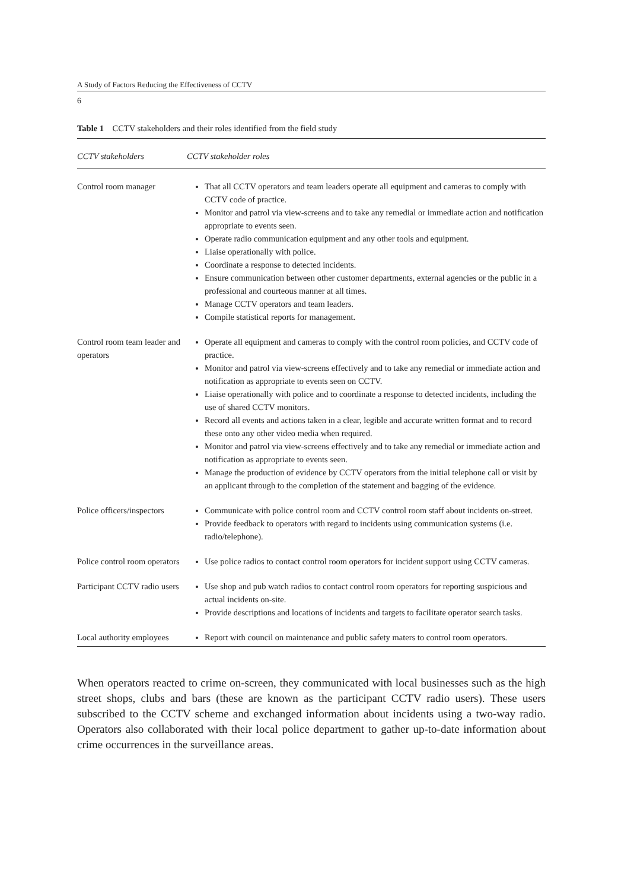A Study of Factors Reducing the Effectiveness of CCTV
6
Table 1 CCTV stakeholders and their roles identified from the field study
| CCTV stakeholders | CCTV stakeholder roles |
| --- | --- |
| Control room manager | That all CCTV operators and team leaders operate all equipment and cameras to comply with CCTV code of practice. Monitor and patrol via view-screens and to take any remedial or immediate action and notification appropriate to events seen. Operate radio communication equipment and any other tools and equipment. Liaise operationally with police. Coordinate a response to detected incidents. Ensure communication between other customer departments, external agencies or the public in a professional and courteous manner at all times. Manage CCTV operators and team leaders. Compile statistical reports for management. |
| Control room team leader and operators | Operate all equipment and cameras to comply with the control room policies, and CCTV code of practice. Monitor and patrol via view-screens effectively and to take any remedial or immediate action and notification as appropriate to events seen on CCTV. Liaise operationally with police and to coordinate a response to detected incidents, including the use of shared CCTV monitors. Record all events and actions taken in a clear, legible and accurate written format and to record these onto any other video media when required. Monitor and patrol via view-screens effectively and to take any remedial or immediate action and notification as appropriate to events seen. Manage the production of evidence by CCTV operators from the initial telephone call or visit by an applicant through to the completion of the statement and bagging of the evidence. |
| Police officers/inspectors | Communicate with police control room and CCTV control room staff about incidents on-street. Provide feedback to operators with regard to incidents using communication systems (i.e. radio/telephone). |
| Police control room operators | Use police radios to contact control room operators for incident support using CCTV cameras. |
| Participant CCTV radio users | Use shop and pub watch radios to contact control room operators for reporting suspicious and actual incidents on-site. Provide descriptions and locations of incidents and targets to facilitate operator search tasks. |
| Local authority employees | Report with council on maintenance and public safety maters to control room operators. |
When operators reacted to crime on-screen, they communicated with local businesses such as the high street shops, clubs and bars (these are known as the participant CCTV radio users). These users subscribed to the CCTV scheme and exchanged information about incidents using a two-way radio. Operators also collaborated with their local police department to gather up-to-date information about crime occurrences in the surveillance areas.